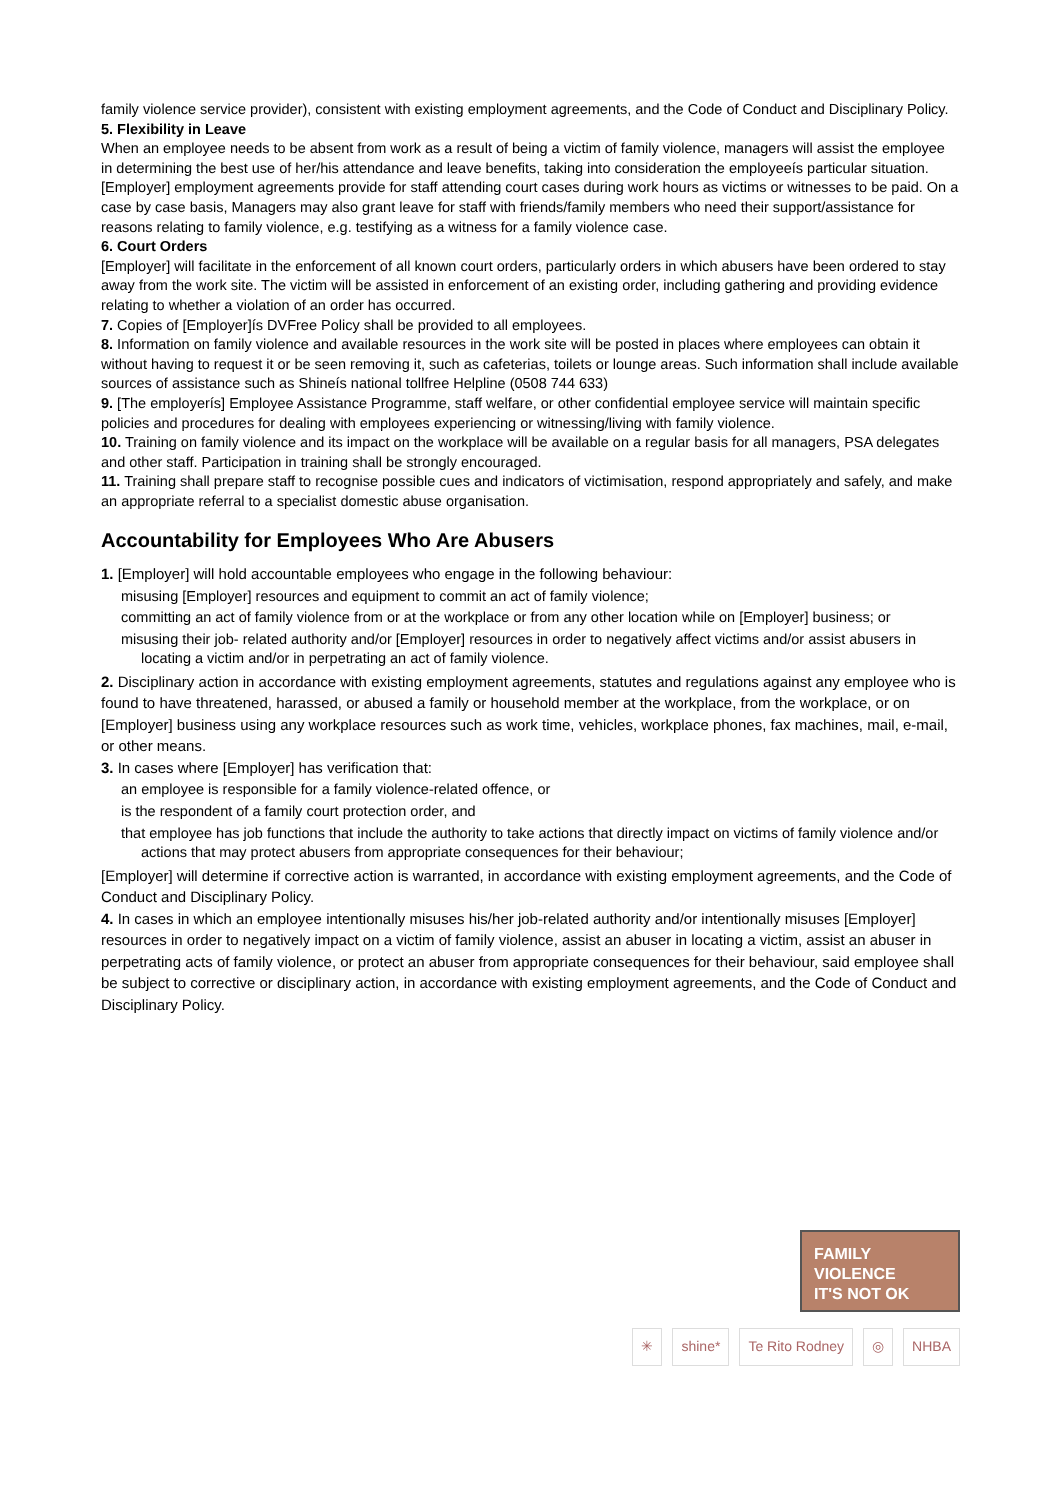family violence service provider), consistent with existing employment agreements, and the Code of Conduct and Disciplinary Policy.
5. Flexibility in Leave
When an employee needs to be absent from work as a result of being a victim of family violence, managers will assist the employee in determining the best use of her/his attendance and leave benefits, taking into consideration the employeeís particular situation. [Employer] employment agreements provide for staff attending court cases during work hours as victims or witnesses to be paid. On a case by case basis, Managers may also grant leave for staff with friends/family members who need their support/assistance for reasons relating to family violence, e.g. testifying as a witness for a family violence case.
6. Court Orders
[Employer] will facilitate in the enforcement of all known court orders, particularly orders in which abusers have been ordered to stay away from the work site. The victim will be assisted in enforcement of an existing order, including gathering and providing evidence relating to whether a violation of an order has occurred.
7. Copies of [Employer]ís DVFree Policy shall be provided to all employees.
8. Information on family violence and available resources in the work site will be posted in places where employees can obtain it without having to request it or be seen removing it, such as cafeterias, toilets or lounge areas. Such information shall include available sources of assistance such as Shineís national tollfree Helpline (0508 744 633)
9. [The employerís] Employee Assistance Programme, staff welfare, or other confidential employee service will maintain specific policies and procedures for dealing with employees experiencing or witnessing/living with family violence.
10. Training on family violence and its impact on the workplace will be available on a regular basis for all managers, PSA delegates and other staff. Participation in training shall be strongly encouraged.
11. Training shall prepare staff to recognise possible cues and indicators of victimisation, respond appropriately and safely, and make an appropriate referral to a specialist domestic abuse organisation.
Accountability for Employees Who Are Abusers
1. [Employer] will hold accountable employees who engage in the following behaviour:
misusing [Employer] resources and equipment to commit an act of family violence;
committing an act of family violence from or at the workplace or from any other location while on [Employer] business; or
misusing their job- related authority and/or [Employer] resources in order to negatively affect victims and/or assist abusers in locating a victim and/or in perpetrating an act of family violence.
2. Disciplinary action in accordance with existing employment agreements, statutes and regulations against any employee who is found to have threatened, harassed, or abused a family or household member at the workplace, from the workplace, or on [Employer] business using any workplace resources such as work time, vehicles, workplace phones, fax machines, mail, e-mail, or other means.
3. In cases where [Employer] has verification that:
an employee is responsible for a family violence-related offence, or
is the respondent of a family court protection order, and
that employee has job functions that include the authority to take actions that directly impact on victims of family violence and/or actions that may protect abusers from appropriate consequences for their behaviour;
[Employer] will determine if corrective action is warranted, in accordance with existing employment agreements, and the Code of Conduct and Disciplinary Policy.
4. In cases in which an employee intentionally misuses his/her job-related authority and/or intentionally misuses [Employer] resources in order to negatively impact on a victim of family violence, assist an abuser in locating a victim, assist an abuser in perpetrating acts of family violence, or protect an abuser from appropriate consequences for their behaviour, said employee shall be subject to corrective or disciplinary action, in accordance with existing employment agreements, and the Code of Conduct and Disciplinary Policy.
FAMILY
VIOLENCE
IT'S NOT OK
✳ shine* Te Rito Rodney ◎ NHBA